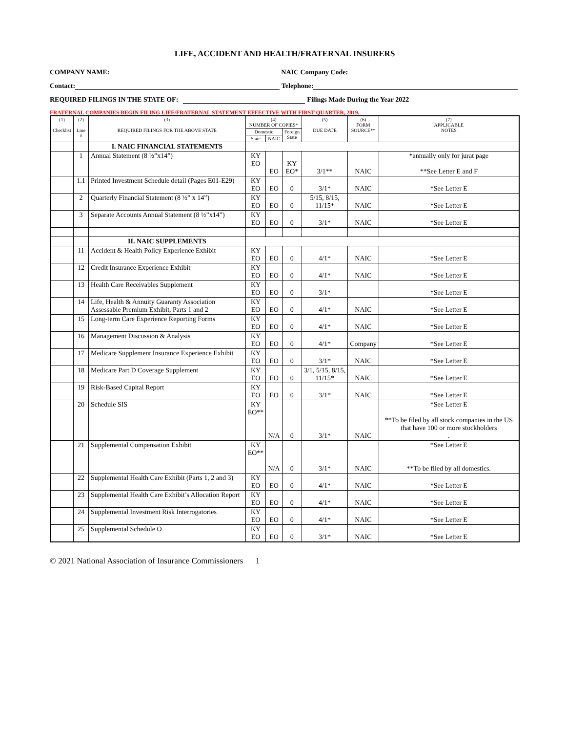LIFE, ACCIDENT AND HEALTH/FRATERNAL INSURERS
COMPANY NAME: NAIC Company Code:
Contact: Telephone:
REQUIRED FILINGS IN THE STATE OF: Filings Made During the Year 2022
FRATERNAL COMPANIES BEGIN FILING LIFE/FRATERNAL STATEMENT EFFECTIVE WITH FIRST QUARTER, 2019.
| (1) Checklist | (2) Line # | (3) REQUIRED FILINGS FOR THE ABOVE STATE | (4) NUMBER OF COPIES* | | | (5) DUE DATE | (6) FORM SOURCE** | (7) APPLICABLE NOTES |
| --- | --- | --- | --- | --- | --- | --- | --- | --- |
| | | | Domestic | | Foreign State | | | |
| | | | State | NAIC | | | | |
| | | I. NAIC FINANCIAL STATEMENTS | | | | | | |
| | 1 | Annual Statement (8 ½”x14”) | KY EO | EO | KY EO* | 3/1** | NAIC | *annually only for jurat page **See Letter E and F |
| | 1.1 | Printed Investment Schedule detail (Pages E01-E29) | KY EO | EO | 0 | 3/1* | NAIC | *See Letter E |
| | 2 | Quarterly Financial Statement (8 ½” x 14”) | KY EO | EO | 0 | 5/15, 8/15, 11/15* | NAIC | *See Letter E |
| | 3 | Separate Accounts Annual Statement (8 ½”x14”) | KY EO | EO | 0 | 3/1* | NAIC | *See Letter E |
| | | II. NAIC SUPPLEMENTS | | | | | | |
| | 11 | Accident & Health Policy Experience Exhibit | KY EO | EO | 0 | 4/1* | NAIC | *See Letter E |
| | 12 | Credit Insurance Experience Exhibit | KY EO | EO | 0 | 4/1* | NAIC | *See Letter E |
| | 13 | Health Care Receivables Supplement | KY EO | EO | 0 | 3/1* | | *See Letter E |
| | 14 | Life, Health & Annuity Guaranty Association Assessable Premium Exhibit, Parts 1 and 2 | KY EO | EO | 0 | 4/1* | NAIC | *See Letter E |
| | 15 | Long-term Care Experience Reporting Forms | KY EO | EO | 0 | 4/1* | NAIC | *See Letter E |
| | 16 | Management Discussion & Analysis | KY EO | EO | 0 | 4/1* | Company | *See Letter E |
| | 17 | Medicare Supplement Insurance Experience Exhibit | KY EO | EO | 0 | 3/1* | NAIC | *See Letter E |
| | 18 | Medicare Part D Coverage Supplement | KY EO | EO | 0 | 3/1, 5/15, 8/15, 11/15* | NAIC | *See Letter E |
| | 19 | Risk-Based Capital Report | KY EO | EO | 0 | 3/1* | NAIC | *See Letter E |
| | 20 | Schedule SIS | KY EO** | N/A | 0 | 3/1* | NAIC | *See Letter E **To be filed by all stock companies in the US that have 100 or more stockholders . |
| | 21 | Supplemental Compensation Exhibit | KY EO** | N/A | 0 | 3/1* | NAIC | *See Letter E **To be filed by all domestics. |
| | 22 | Supplemental Health Care Exhibit (Parts 1, 2 and 3) | KY EO | EO | 0 | 4/1* | NAIC | *See Letter E |
| | 23 | Supplemental Health Care Exhibit’s Allocation Report | KY EO | EO | 0 | 4/1* | NAIC | *See Letter E |
| | 24 | Supplemental Investment Risk Interrogatories | KY EO | EO | 0 | 4/1* | NAIC | *See Letter E |
| | 25 | Supplemental Schedule O | KY EO | EO | 0 | 3/1* | NAIC | *See Letter E |
© 2021 National Association of Insurance Commissioners 1